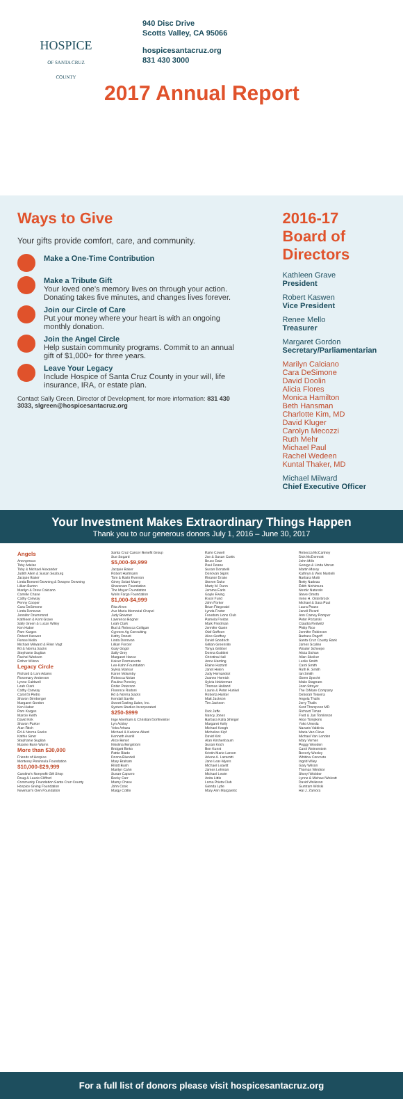HOSPICE
OF SANTA CRUZ COUNTY
940 Disc Drive
Scotts Valley, CA 95066
hospicesantacruz.org
831 430 3000
2017 Annual Report
Ways to Give
Your gifts provide comfort, care, and community.
Make a One-Time Contribution
Make a Tribute Gift
Your loved one's memory lives on through your action. Donating takes five minutes, and changes lives forever.
Join our Circle of Care
Put your money where your heart is with an ongoing monthly donation.
Join the Angel Circle
Help sustain community programs. Commit to an annual gift of $1,000+ for three years.
Leave Your Legacy
Include Hospice of Santa Cruz County in your will, life insurance, IRA, or estate plan.
Contact Sally Green, Director of Development, for more information: 831 430 3033, slgreen@hospicesantacruz.org
2016-17 Board of Directors
Kathleen Grave
President
Robert Kaswen
Vice President
Renee Mello
Treasurer
Margaret Gordon
Secretary/Parliamentarian
Marilyn Calciano
Cara DeSimone
David Doolin
Alicia Flores
Monica Hamilton
Beth Hansman
Charlotte Kim, MD
David Kluger
Carolyn Mecozzi
Ruth Mehr
Michael Paul
Rachel Wedeen
Kuntal Thaker, MD
Michael Milward
Chief Executive Officer
Your Investment Makes Extraordinary Things Happen
Thank you to our generous donors July 1, 2016 – June 30, 2017
Angels
Anonymous
Toby Adelas
Toby & Michael Alexander
Judith Allen & Susan Seaburg
Jacquie Baker
Linda Bonomi-Downing & Dwayne Downing
Lillian Burton
Marilyn & Drew Calciano
Camille Chase
Cathy Conway
Penny Cooper
Cara DeSimone
Linda Donovan
Jennifer Drummond
Kathleen & Kent Grave
Sally Green & Lucas Willey
Ken Haber
Pam Karges
Robert Kaswen
Renee Mello
Michael Milward & Ellen Vogt
Ed & Norma Sacks
Stephanie Suglian
Rachel Wedeen
Esther Wilson
Legacy Circle
Richard & Lani Adams
Rosemary Anderson
Lynne Caldwell
Leah Clark
Cathy Conway
Carol Di Pietro
Sharon Dirnberger
Margaret Gordon
Ken Haber
Pam Karges
Marcie Keith
David Kirk
Sharon Parker
Alan Ritch
Ed & Norma Sacks
Kathie Siner
Stephanie Suglian
Maxine Buss-Warns
More than $30,000
Friends of Hospice
Monterey Peninsula Foundation
$10,000-$29,999
Caroline's Nonprofit Gift Shop
Doug & Laurie Clifford
Community Foundation Santa Cruz County
Hospice Giving Foundation
Newman's Own Foundation
Santa Cruz Cancer Benefit Group
Sue Sogard
$5,000-$9,999
Jacquie Baker
Robert Hartmann
Tom & Barbi Everson
Ginny Solari Mazry
Sharenam Foundation
The Moyer Foundation
Wells Fargo Foundation
$1,000-$4,999
Rita Alves
Ave Maria Memorial Chapel
Judy Bowmer
Lawrence Bogner
Leah Clark
Bud & Rebecca Colligan
Cypress Ag Consulting
Kathy Donati
Linda Donovan
Lillian Forcier
Gary Gogol
Sally Grey
Margaret Hance
Kaiser Permanente
Lee-Kahn Foundation
Sylvia Mansur
Karen Molumby
Rebecca Nolan
Pauline Pensley
Robin Peterson
Florence Rodoni
Ed & Norma Sacks
Kendall Saville
Sweet Darling Sales, Inc.
System Studies Incorporated
$250-$999
Inge Aberham & Christian Dorfmeister
Lyn Ackley
Yoko Arhara
Michael & Karlene Allard
Kenneth Averill
Alice Benet
Nikolina Bergstrom
Bridgett Binko
Pattie Blade
Donna Blundell
Mary Braham
Elliott Bush
Marilyn Cahn
Susan Capurro
Becky Carr
Marny Chase
John Cook
Margy Cottle
Earle Cowell
Joe & Susan Curtis
Bruce Daiz
Paul Deane
Susan Donatelli
Donovan Signs
Eleanor Drake
Steven Duke
Marty M. Dunn
Jerome Earls
Gayle Ewing
Excel Fund
John Forker
Brian Fitzgerald
Lynda Foster
Freedom Lions Club
Pamela Freitas
Mark Friedman
Jennifer Gavin
Olaf Goffeen
Alice Godfrey
David Goodrich
Gillian Greensite
Tonya Gribbel
Donna Gubbini
Christina Hall
Anne Harding
Elaine Hazard
Janet Helen
Judy Hernandez
Jeanne Hernick
Sylvia Holderman
Thomas Holland
Laurie & Peter Hunkel
Roberta Hunter
Matt Jackson
Tim Jackson
Dick Jaffe
Nancy Jones
Barbara Kalla Shinger
Margaret Kelly
Michael Keogh
Micheline Kipf
David Kirk
Alan Kirshenbaum
Susan Koch
Ben Kunst
Kristin Marie Larson
Arlene A. Lazarotti
Jane Lear-Myers
Michael Leavitt
James Lehman
Michael Lewin
Anita Little
Loma Prieta Club
Glenda Lytle
Mary Ann Margaretic
Rebecca McCartney
Dick McDermott
John Mills
George & Linda Moran
Martin Morey
Kathryn & Wes Mustelli
Barbara Mutti
Betty Nadeau
Edith Nishimura
Nordic Naturals
Steve Omoto
Irene H. Osterbrock
Michael & Sara Paul
Laura Pease
Janell Picard
Ann Carney Pomper
Peter Pozarski
Claudia Redwitz
Philip Rice
Jennifer Robinson
Barbara Rogoff
Santa Cruz County Bank
James Scalise
Wouter Scheepe
Alicia Sichan
Allan Skeiker
Leslie Smith
Carol Smith
Ruth E. Smith
Ian Smith
Glenn Specht
Malio Stagnaro
Joan Strayer
The DiMare Company
Deborah Teixeira
Angela Thalls
Jerry Thalls
Kent Thompson MD
Richard Timan
Fred & Jan Tomlinson
Alice Tompkins
Yoko Umeda
Nazario Valdivia
Maria Van Cleve
Michael Van Lenden
Mary Vernes
Peggy Weeden
Carol Weinerstein
Beverly Wesley
Whitlow Concrete
Ingrid Wiley
Gary Wilson
Thomas Windsor
Sheryl Wobber
Lynne & Michael Wolcott
David Wolleson
Guntram Wolski
Hal J. Zamora
For a full list of donors please visit hospicesantacruz.org